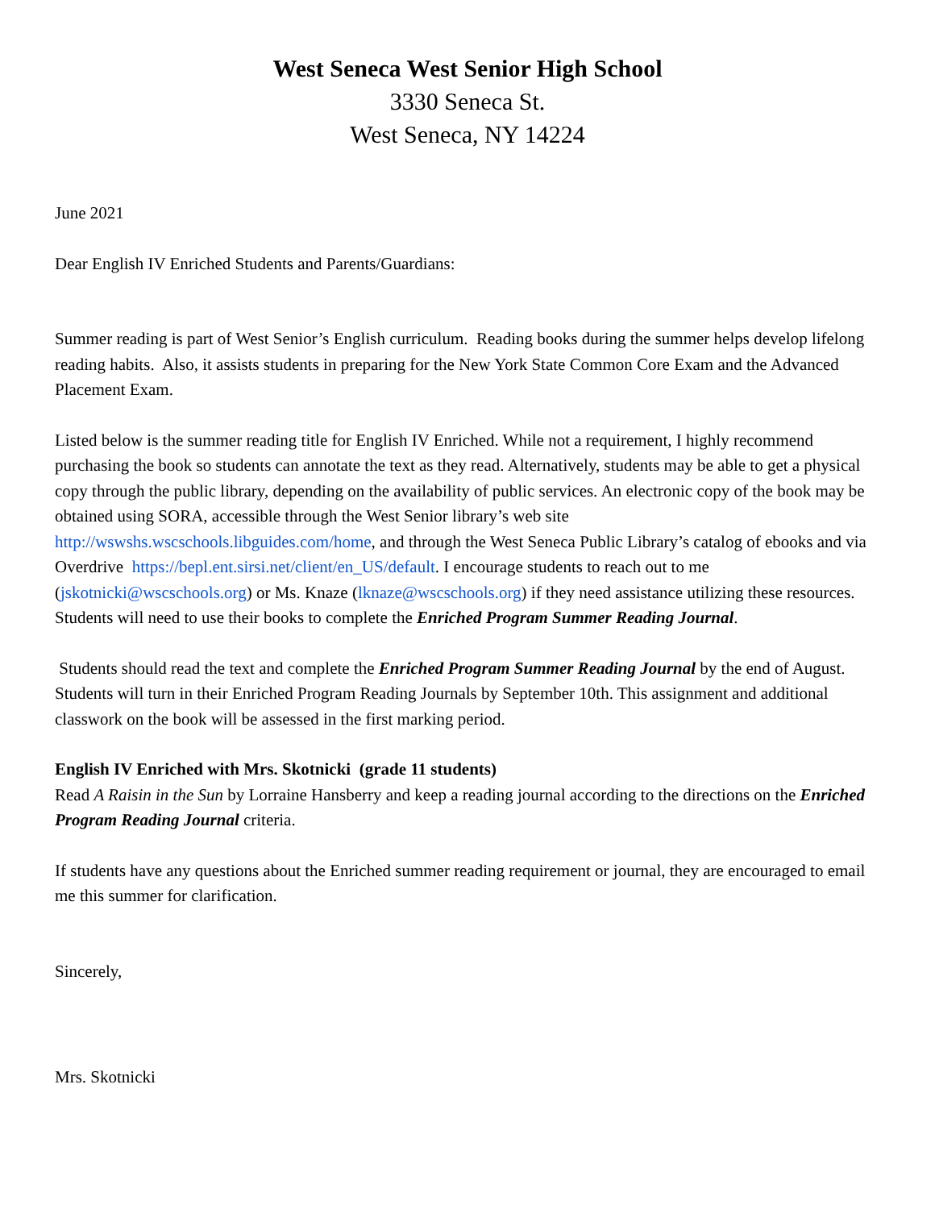West Seneca West Senior High School
3330 Seneca St.
West Seneca, NY 14224
June 2021
Dear English IV Enriched Students and Parents/Guardians:
Summer reading is part of West Senior’s English curriculum. Reading books during the summer helps develop lifelong reading habits. Also, it assists students in preparing for the New York State Common Core Exam and the Advanced Placement Exam.
Listed below is the summer reading title for English IV Enriched. While not a requirement, I highly recommend purchasing the book so students can annotate the text as they read. Alternatively, students may be able to get a physical copy through the public library, depending on the availability of public services. An electronic copy of the book may be obtained using SORA, accessible through the West Senior library’s web site http://wswshs.wscschools.libguides.com/home, and through the West Seneca Public Library’s catalog of ebooks and via Overdrive https://bepl.ent.sirsi.net/client/en_US/default. I encourage students to reach out to me (jskotnicki@wscschools.org) or Ms. Knaze (lknaze@wscschools.org) if they need assistance utilizing these resources. Students will need to use their books to complete the Enriched Program Summer Reading Journal.
Students should read the text and complete the Enriched Program Summer Reading Journal by the end of August. Students will turn in their Enriched Program Reading Journals by September 10th. This assignment and additional classwork on the book will be assessed in the first marking period.
English IV Enriched with Mrs. Skotnicki (grade 11 students)
Read A Raisin in the Sun by Lorraine Hansberry and keep a reading journal according to the directions on the Enriched Program Reading Journal criteria.
If students have any questions about the Enriched summer reading requirement or journal, they are encouraged to email me this summer for clarification.
Sincerely,
Mrs. Skotnicki